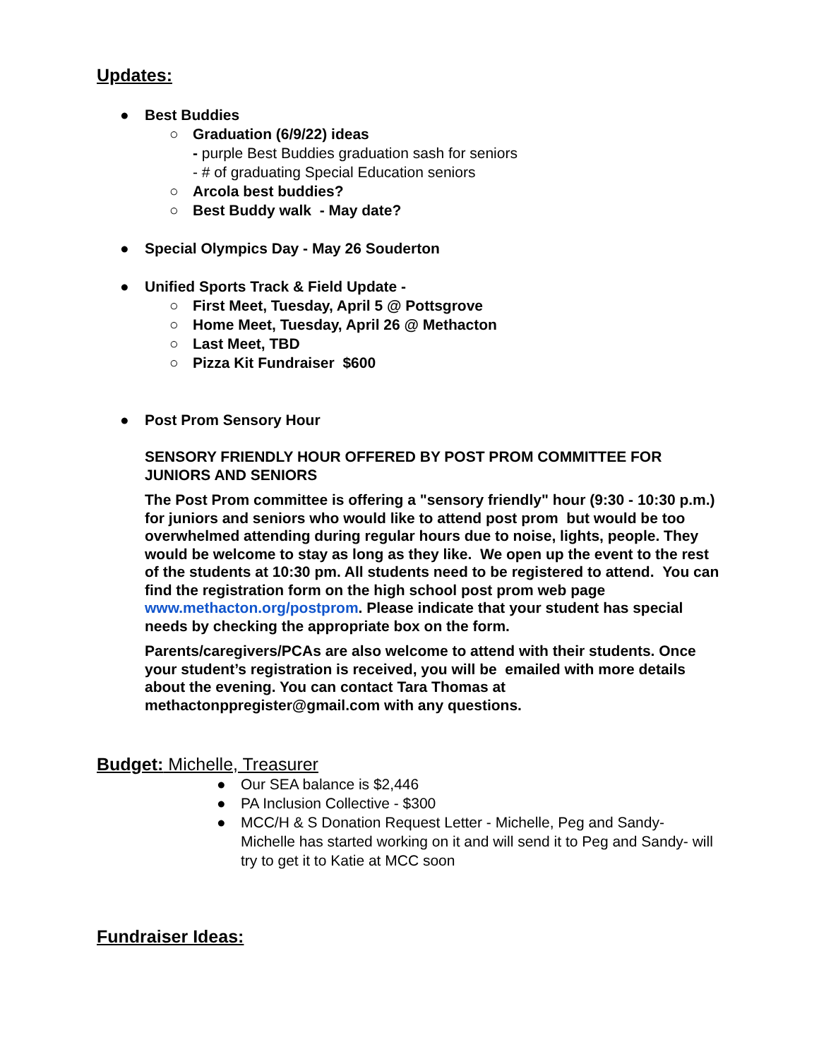Updates:
● Best Buddies
○ Graduation (6/9/22) ideas
- purple Best Buddies graduation sash for seniors
- # of graduating Special Education seniors
○ Arcola best buddies?
○ Best Buddy walk - May date?
● Special Olympics Day - May 26 Souderton
● Unified Sports Track & Field Update -
○ First Meet, Tuesday, April 5 @ Pottsgrove
○ Home Meet, Tuesday, April 26 @ Methacton
○ Last Meet, TBD
○ Pizza Kit Fundraiser $600
● Post Prom Sensory Hour
SENSORY FRIENDLY HOUR OFFERED BY POST PROM COMMITTEE FOR JUNIORS AND SENIORS
The Post Prom committee is offering a "sensory friendly" hour (9:30 - 10:30 p.m.) for juniors and seniors who would like to attend post prom but would be too overwhelmed attending during regular hours due to noise, lights, people. They would be welcome to stay as long as they like. We open up the event to the rest of the students at 10:30 pm. All students need to be registered to attend. You can find the registration form on the high school post prom web page www.methacton.org/postprom. Please indicate that your student has special needs by checking the appropriate box on the form.
Parents/caregivers/PCAs are also welcome to attend with their students. Once your student’s registration is received, you will be emailed with more details about the evening. You can contact Tara Thomas at methactonppregister@gmail.com with any questions.
Budget: Michelle, Treasurer
● Our SEA balance is $2,446
● PA Inclusion Collective - $300
● MCC/H & S Donation Request Letter - Michelle, Peg and Sandy- Michelle has started working on it and will send it to Peg and Sandy- will try to get it to Katie at MCC soon
Fundraiser Ideas: